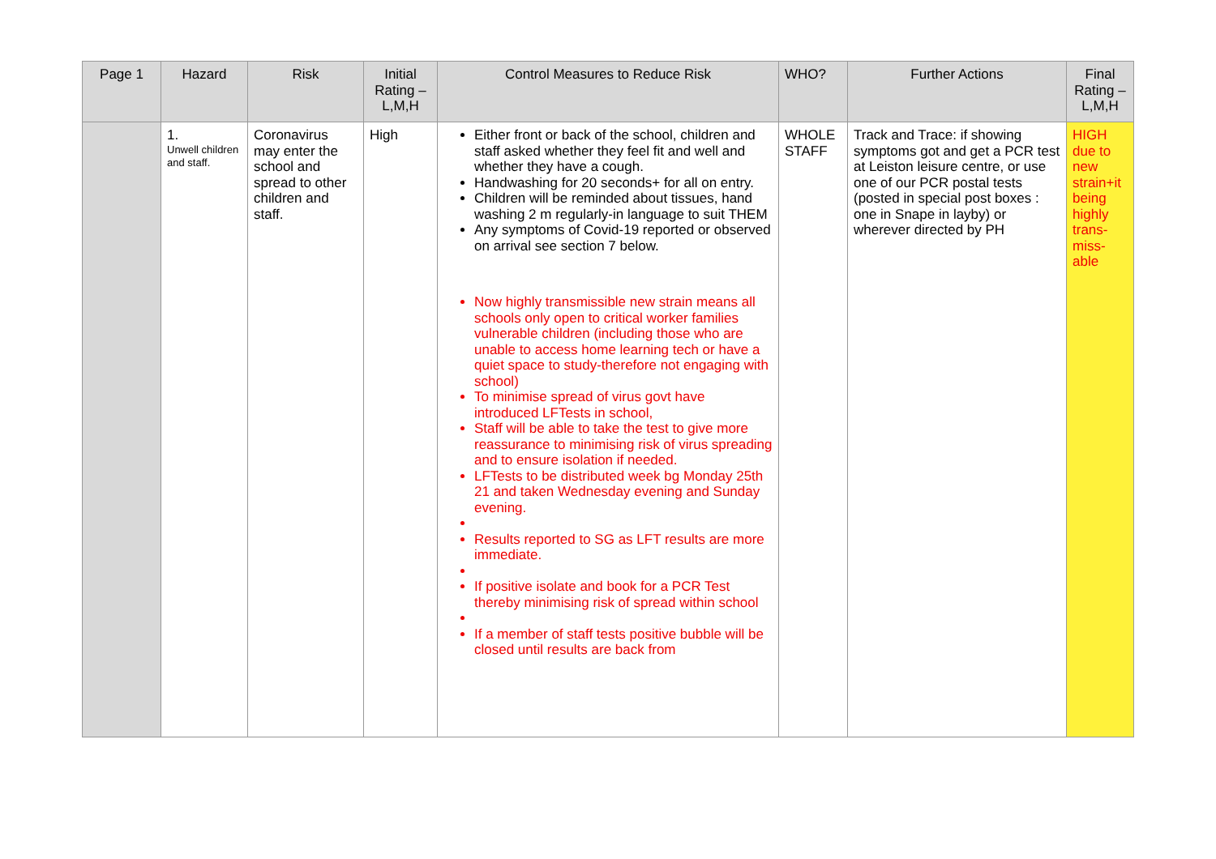| Page 1 | Hazard | Risk | Initial Rating – L,M,H | Control Measures to Reduce Risk | WHO? | Further Actions | Final Rating – L,M,H |
| --- | --- | --- | --- | --- | --- | --- | --- |
| | 1. Unwell children and staff. | Coronavirus may enter the school and spread to other children and staff. | High | Either front or back of the school, children and staff asked whether they feel fit and well and whether they have a cough. Handwashing for 20 seconds+ for all on entry. Children will be reminded about tissues, hand washing 2 m regularly-in language to suit THEM Any symptoms of Covid-19 reported or observed on arrival see section 7 below. Now highly transmissible new strain means all schools only open to critical worker families vulnerable children (including those who are unable to access home learning tech or have a quiet space to study-therefore not engaging with school) To minimise spread of virus govt have introduced LFTests in school, Staff will be able to take the test to give more reassurance to minimising risk of virus spreading and to ensure isolation if needed. LFTests to be distributed week bg Monday 25th 21 and taken Wednesday evening and Sunday evening. Results reported to SG as LFT results are more immediate. If positive isolate and book for a PCR Test thereby minimising risk of spread within school If a member of staff tests positive bubble will be closed until results are back from | WHOLE STAFF | Track and Trace: if showing symptoms got and get a PCR test at Leiston leisure centre, or use one of our PCR postal tests (posted in special post boxes : one in Snape in layby) or wherever directed by PH | HIGH due to new strain+it being highly trans-miss-able |